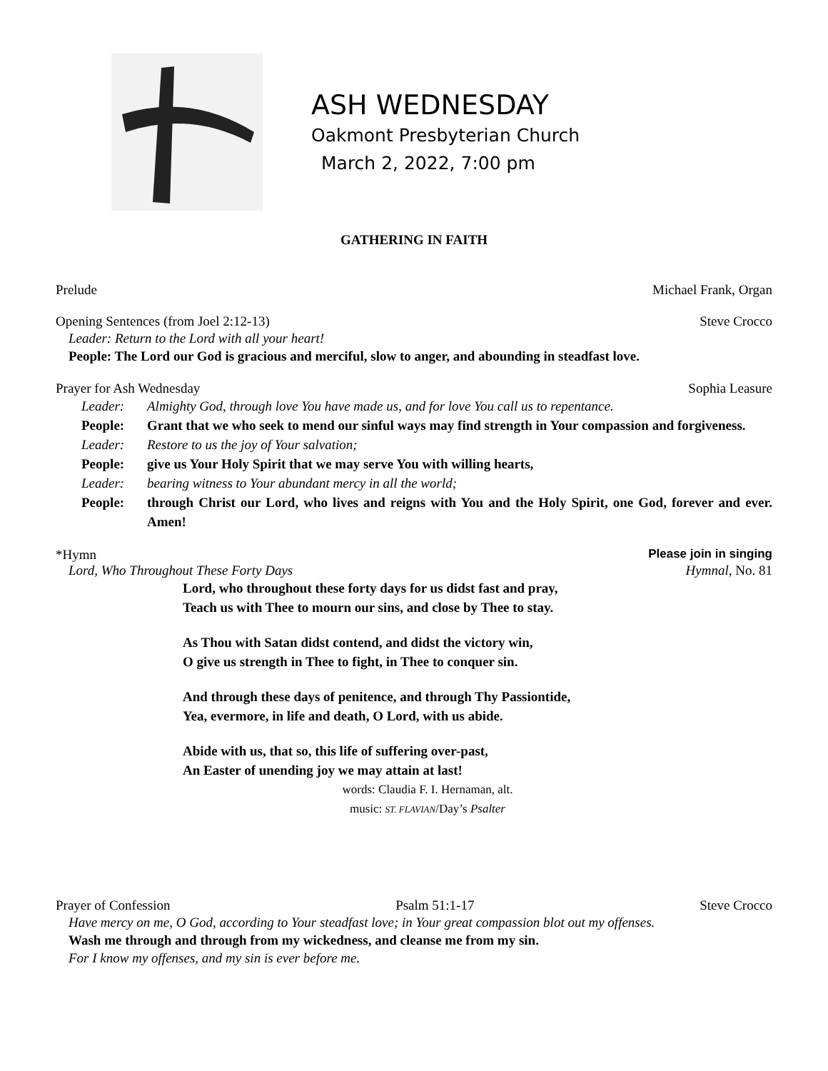ASH WEDNESDAY
Oakmont Presbyterian Church
March 2, 2022, 7:00 pm
GATHERING IN FAITH
Prelude Michael Frank, Organ
Opening Sentences (from Joel 2:12-13) Steve Crocco
Leader: Return to the Lord with all your heart!
People: The Lord our God is gracious and merciful, slow to anger, and abounding in steadfast love.
Prayer for Ash Wednesday Sophia Leasure
Leader: Almighty God, through love You have made us, and for love You call us to repentance.
People: Grant that we who seek to mend our sinful ways may find strength in Your compassion and forgiveness.
Leader: Restore to us the joy of Your salvation;
People: give us Your Holy Spirit that we may serve You with willing hearts,
Leader: bearing witness to Your abundant mercy in all the world;
People: through Christ our Lord, who lives and reigns with You and the Holy Spirit, one God, forever and ever. Amen!
*Hymn Please join in singing
Lord, Who Throughout These Forty Days Hymnal, No. 81
Lord, who throughout these forty days for us didst fast and pray,
Teach us with Thee to mourn our sins, and close by Thee to stay.
As Thou with Satan didst contend, and didst the victory win,
O give us strength in Thee to fight, in Thee to conquer sin.
And through these days of penitence, and through Thy Passiontide,
Yea, evermore, in life and death, O Lord, with us abide.
Abide with us, that so, this life of suffering over-past,
An Easter of unending joy we may attain at last!
words: Claudia F. I. Hernaman, alt.
music: ST. FLAVIAN/Day’s Psalter
Prayer of Confession Psalm 51:1-17 Steve Crocco
Have mercy on me, O God, according to Your steadfast love; in Your great compassion blot out my offenses.
Wash me through and through from my wickedness, and cleanse me from my sin.
For I know my offenses, and my sin is ever before me.